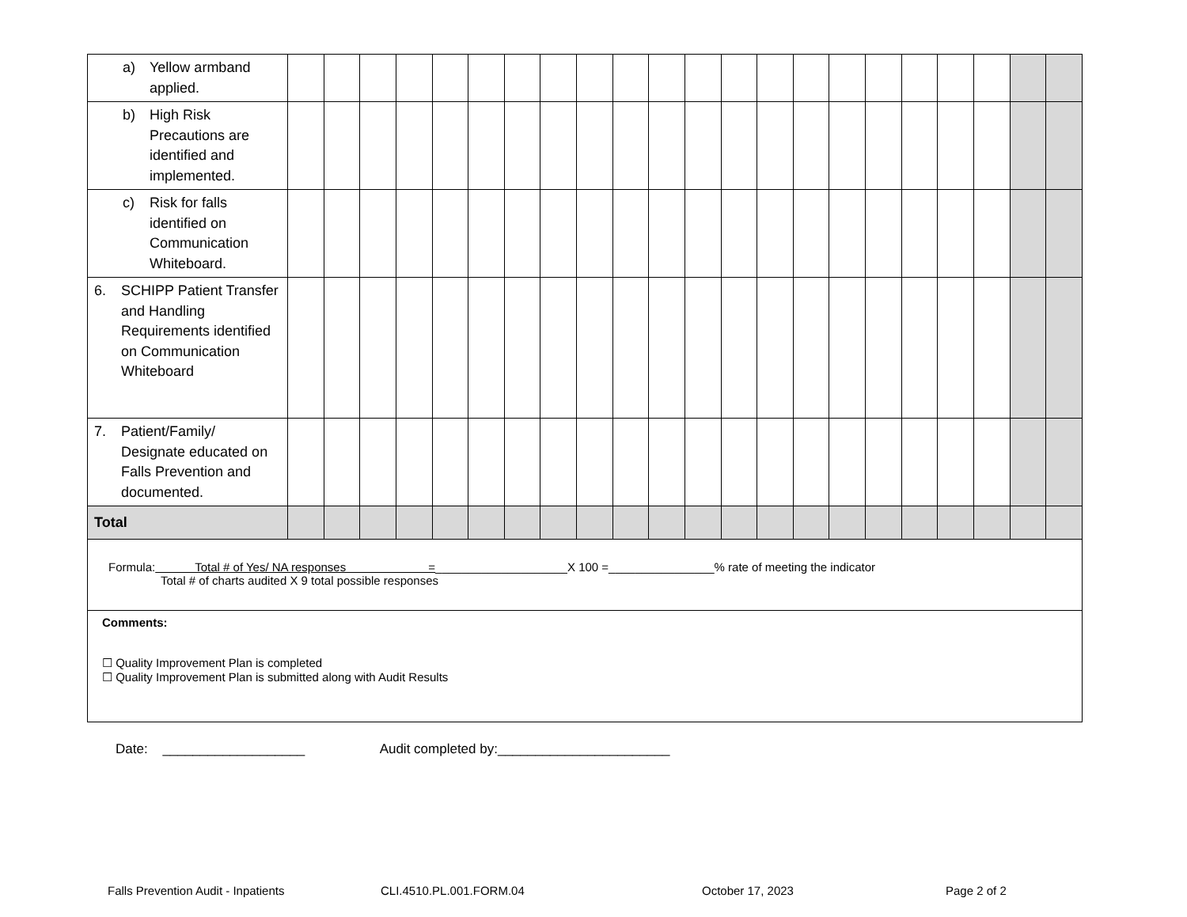| a) Yellow armband applied. | | | | | | | | | | | | | | | | | | | | | | |
| b) High Risk Precautions are identified and implemented. | | | | | | | | | | | | | | | | | | | | | | |
| c) Risk for falls identified on Communication Whiteboard. | | | | | | | | | | | | | | | | | | | | | | |
| 6. SCHIPP Patient Transfer and Handling Requirements identified on Communication Whiteboard | | | | | | | | | | | | | | | | | | | | | | |
| 7. Patient/Family/ Designate educated on Falls Prevention and documented. | | | | | | | | | | | | | | | | | | | | | | |
| Total | | | | | | | | | | | | | | | | | | | | | | |
Formula: Total # of Yes/ NA responses =____________________X 100 =________________% rate of meeting the indicator
Total # of charts audited X 9 total possible responses
Comments:
☐ Quality Improvement Plan is completed
☐ Quality Improvement Plan is submitted along with Audit Results
Date: ___________________ Audit completed by:_______________________
Falls Prevention Audit - Inpatients CLI.4510.PL.001.FORM.04 October 17, 2023 Page 2 of 2